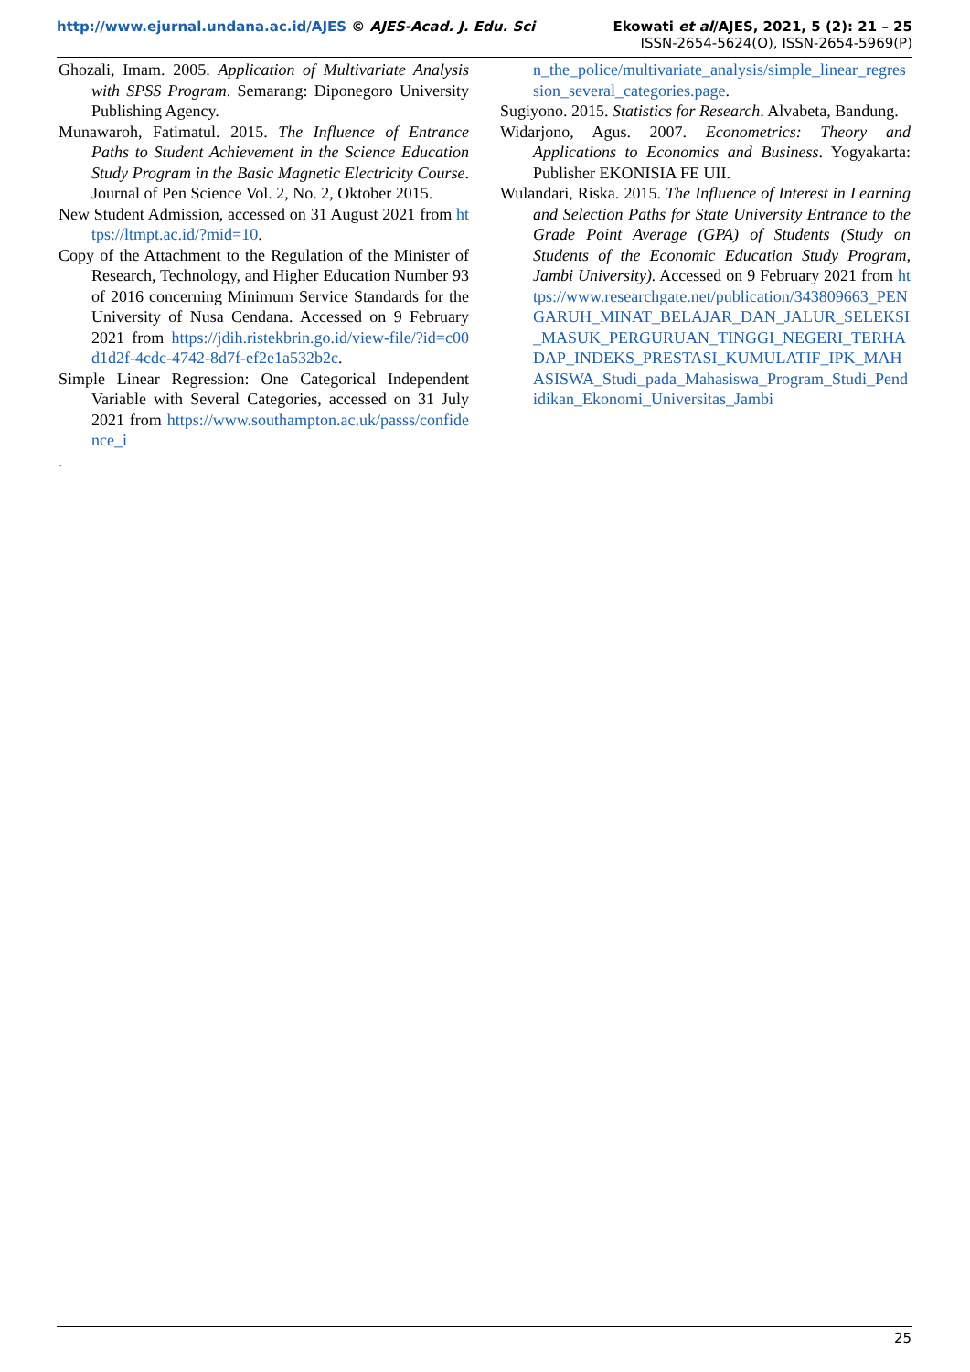http://www.ejurnal.undana.ac.id/AJES © AJES-Acad. J. Edu. Sci
Ekowati et al/AJES, 2021, 5 (2): 21 – 25
ISSN-2654-5624(O), ISSN-2654-5969(P)
Ghozali, Imam. 2005. Application of Multivariate Analysis with SPSS Program. Semarang: Diponegoro University Publishing Agency.
Munawaroh, Fatimatul. 2015. The Influence of Entrance Paths to Student Achievement in the Science Education Study Program in the Basic Magnetic Electricity Course. Journal of Pen Science Vol. 2, No. 2, Oktober 2015.
New Student Admission, accessed on 31 August 2021 from https://ltmpt.ac.id/?mid=10.
Copy of the Attachment to the Regulation of the Minister of Research, Technology, and Higher Education Number 93 of 2016 concerning Minimum Service Standards for the University of Nusa Cendana. Accessed on 9 February 2021 from https://jdih.ristekbrin.go.id/view-file/?id=c00d1d2f-4cdc-4742-8d7f-ef2e1a532b2c.
Simple Linear Regression: One Categorical Independent Variable with Several Categories, accessed on 31 July 2021 from https://www.southampton.ac.uk/passs/confidence_i
.
n_the_police/multivariate_analysis/simple_linear_regression_several_categories.page.
Sugiyono. 2015. Statistics for Research. Alvabeta, Bandung.
Widarjono, Agus. 2007. Econometrics: Theory and Applications to Economics and Business. Yogyakarta: Publisher EKONISIA FE UII.
Wulandari, Riska. 2015. The Influence of Interest in Learning and Selection Paths for State University Entrance to the Grade Point Average (GPA) of Students (Study on Students of the Economic Education Study Program, Jambi University). Accessed on 9 February 2021 from https://www.researchgate.net/publication/343809663_PENGARUH_MINAT_BELAJAR_DAN_JALUR_SELEKSI_MASUK_PERGURUAN_TINGGI_NEGERI_TERHADAP_INDEKS_PRESTASI_KUMULATIF_IPK_MAHASISWA_Studi_pada_Mahasiswa_Program_Studi_Pendidikan_Ekonomi_Universitas_Jambi
25